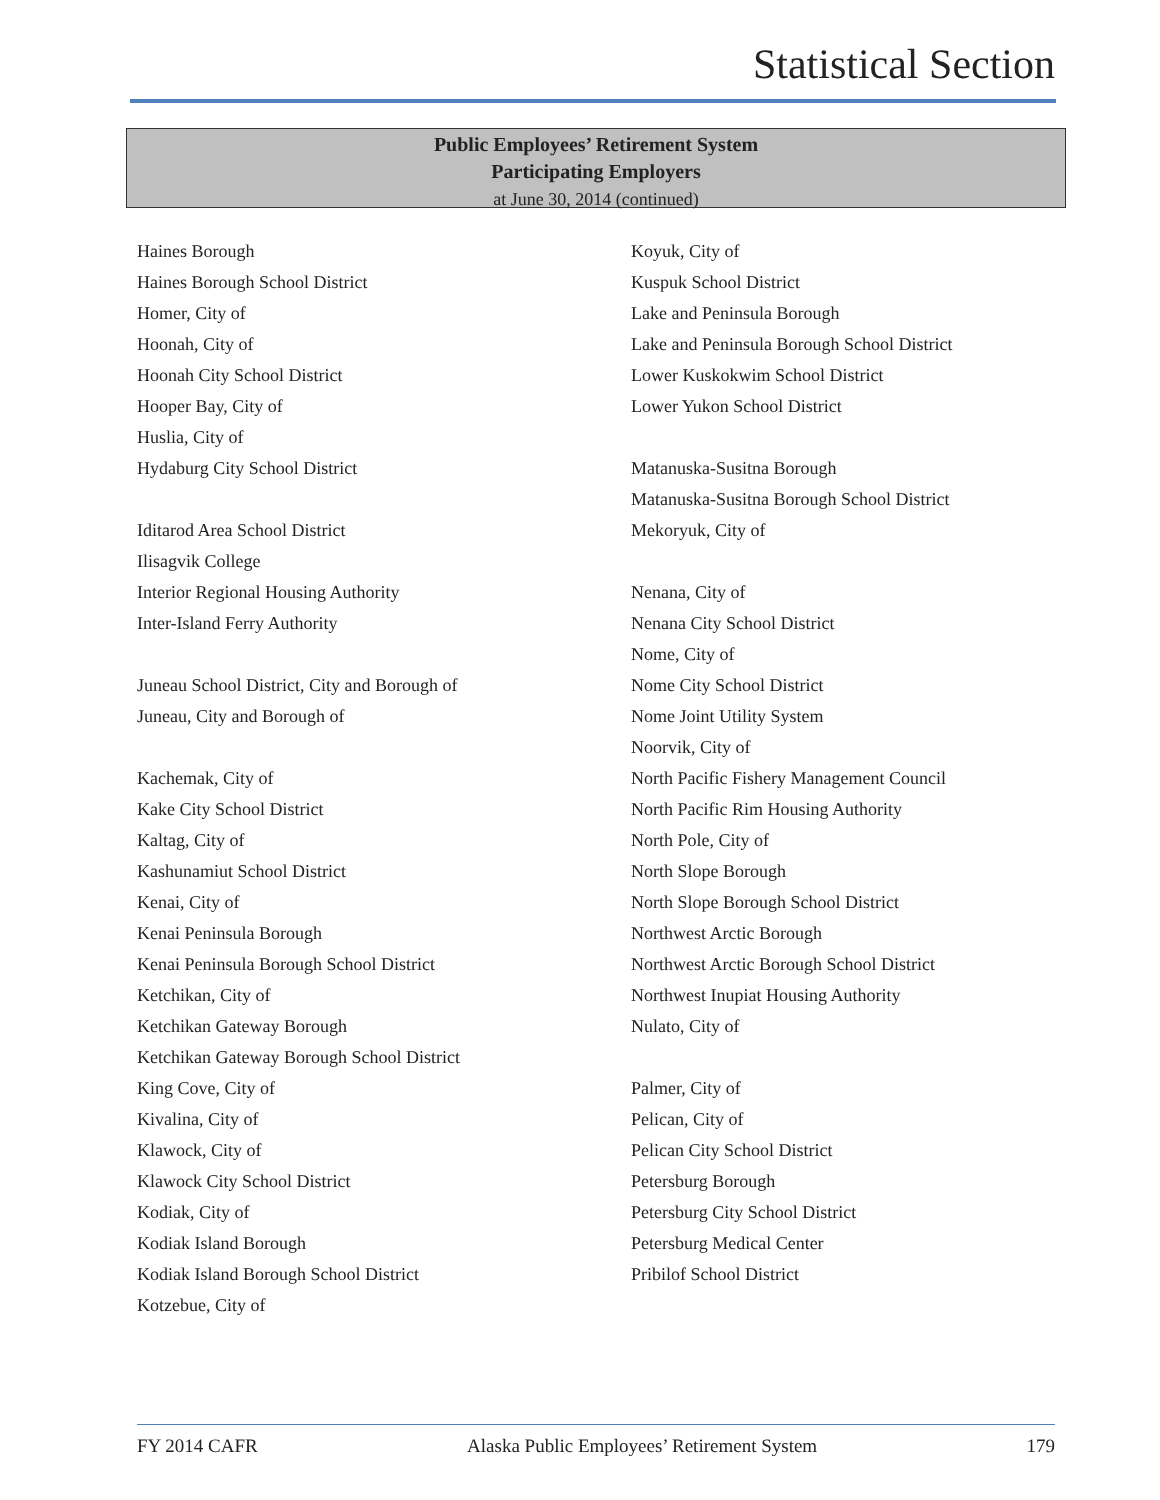Statistical Section
Public Employees’ Retirement System
Participating Employers
at June 30, 2014 (continued)
Haines Borough
Haines Borough School District
Homer, City of
Hoonah, City of
Hoonah City School District
Hooper Bay, City of
Huslia, City of
Hydaburg City School District
Iditarod Area School District
Ilisagvik College
Interior Regional Housing Authority
Inter-Island Ferry Authority
Juneau School District, City and Borough of
Juneau, City and Borough of
Kachemak, City of
Kake City School District
Kaltag, City of
Kashunamiut School District
Kenai, City of
Kenai Peninsula Borough
Kenai Peninsula Borough School District
Ketchikan, City of
Ketchikan Gateway Borough
Ketchikan Gateway Borough School District
King Cove, City of
Kivalina, City of
Klawock, City of
Klawock City School District
Kodiak, City of
Kodiak Island Borough
Kodiak Island Borough School District
Kotzebue, City of
Koyuk, City of
Kuspuk School District
Lake and Peninsula Borough
Lake and Peninsula Borough School District
Lower Kuskokwim School District
Lower Yukon School District
Matanuska-Susitna Borough
Matanuska-Susitna Borough School District
Mekoryuk, City of
Nenana, City of
Nenana City School District
Nome, City of
Nome City School District
Nome Joint Utility System
Noorvik, City of
North Pacific Fishery Management Council
North Pacific Rim Housing Authority
North Pole, City of
North Slope Borough
North Slope Borough School District
Northwest Arctic Borough
Northwest Arctic Borough School District
Northwest Inupiat Housing Authority
Nulato, City of
Palmer, City of
Pelican, City of
Pelican City School District
Petersburg Borough
Petersburg City School District
Petersburg Medical Center
Pribilof School District
FY 2014 CAFR Alaska Public Employees’ Retirement System 179